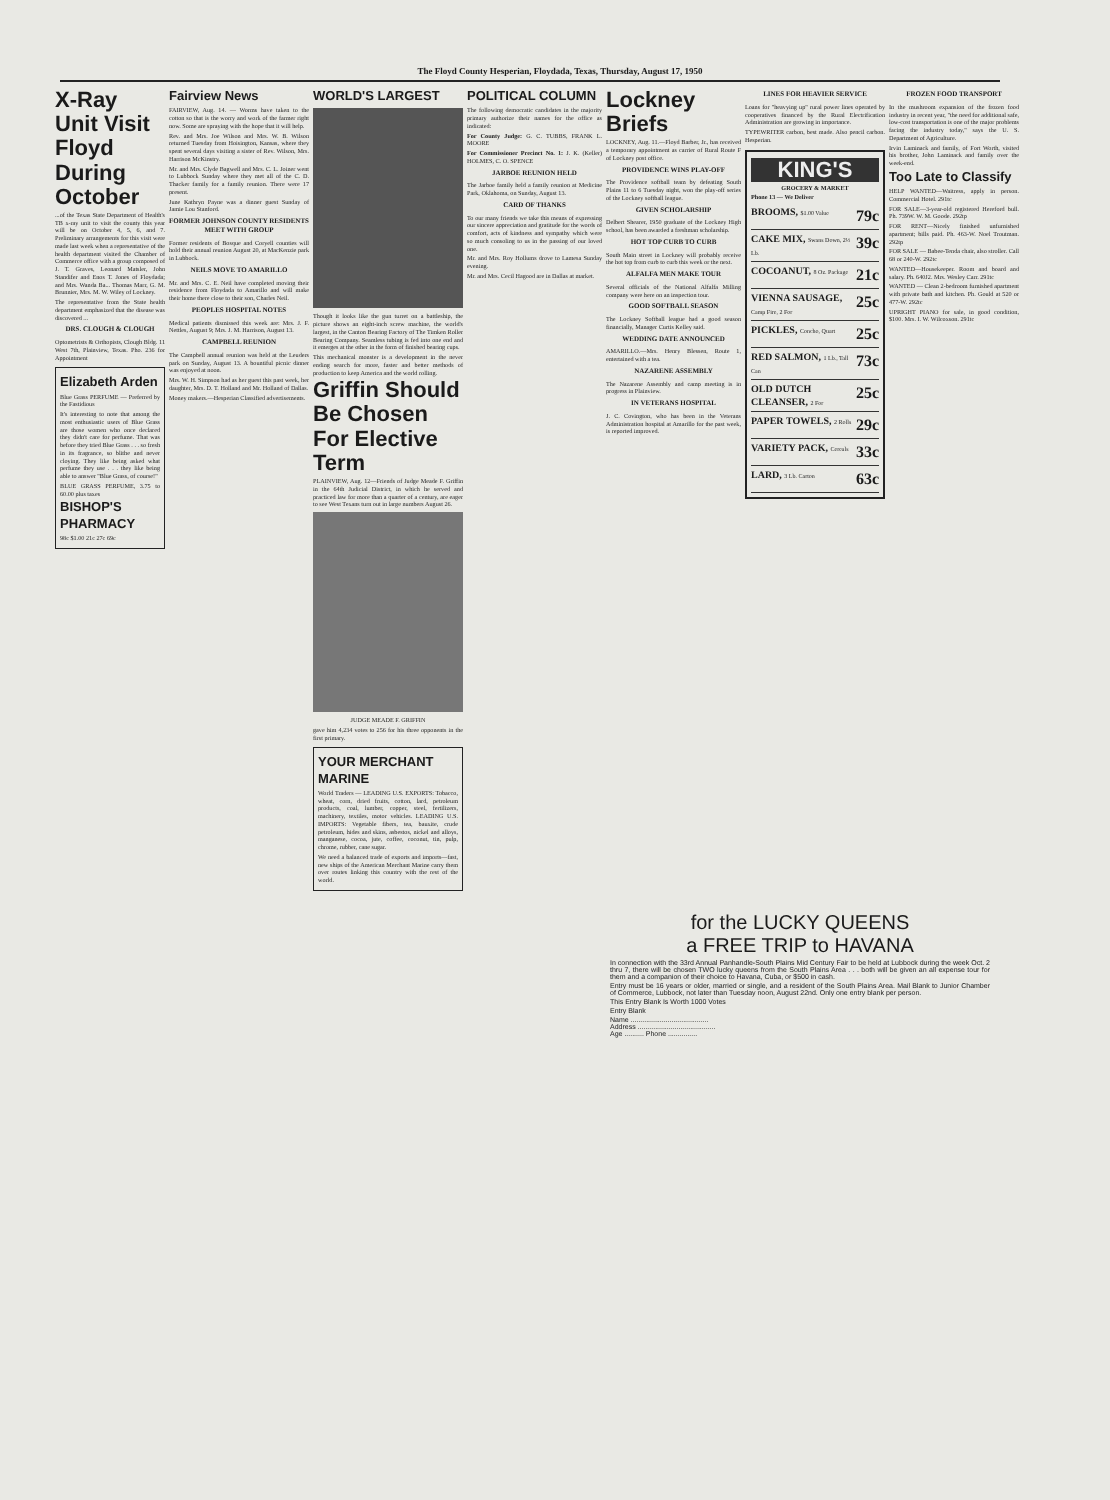The Floyd County Hesperian, Floydada, Texas, Thursday, August 17, 1950
X-Ray Unit Visit Floyd During October
...of the Texas State Department of Health's TB x-ray unit to visit the county this year will be on October 4, 5, 6, and 7. Preliminary arrangements for this visit were made last week when a representative of the health department visited the Chamber of Commerce office with a group composed of J. T. Graves, Leonard Matsler, John Standifer and Enos T. Jones of Floydada; and Mrs. Wanda Ba... Thomas Marr, G. M. Brunnier, Mrs. M. W. Wiley of Lockney.
The representative from the State health department emphasized that the disease was discovered ...
DRS. CLOUGH & CLOUGH
Optometrists & Orthopists, Clough Bldg. 11 West 7th, Plainview, Texas. Pho. 236 for Appointment
Elizabeth Arden
Blue Grass PERFUME — Preferred by the Fastidious
It's interesting to note that among the most enthusiastic users of Blue Grass are those women who once declared they didn't care for perfume. That was before they tried Blue Grass . . . so fresh in its fragrance, so blithe and never cloying. They like being asked what perfume they use . . . they like being able to answer "Blue Grass, of course!"
BLUE GRASS PERFUME, 3.75 to 60.00 plus taxes
BISHOP'S PHARMACY
98c $1.00 21c 27c 69c
Fairview News
FAIRVIEW, Aug. 14. — Worms have taken to the cotton so that is the worry and work of the farmer right now. Some are spraying with the hope that it will help.
Rev. and Mrs. Joe Wilson and Mrs. W. B. Wilson returned Tuesday from Hoisington, Kansas, where they spent several days visiting a sister of Rev. Wilson, Mrs. Harrison McKinstry.
Mr. and Mrs. Clyde Bagwell and Mrs. C. L. Joiner went to Lubbock Sunday where they met all of the C. D. Thacker family for a family reunion. There were 17 present.
June Kathryn Payne was a dinner guest Sunday of Jamie Lou Stanford.
FORMER JOHNSON COUNTY RESIDENTS MEET WITH GROUP
Former residents of Bosque and Coryell counties will hold their annual reunion August 20, at MacKenzie park in Lubbock.
NEILS MOVE TO AMARILLO
Mr. and Mrs. C. E. Neil have completed moving their residence from Floydada to Amarillo and will make their home there close to their son, Charles Neil.
PEOPLES HOSPITAL NOTES
Medical patients dismissed this week are: Mrs. J. F. Nettles, August 9; Mrs. J. M. Harrison, August 13.
CAMPBELL REUNION
The Campbell annual reunion was held at the Leuders park on Sunday, August 13. A bountiful picnic dinner was enjoyed at noon.
Mrs. W. H. Simpson had as her guest this past week, her daughter, Mrs. D. T. Holland and Mr. Holland of Dallas.
Money makers.—Hesperian Classified advertisements.
WORLD'S LARGEST
Though it looks like the gun turret on a battleship, the picture shows an eight-inch screw machine, the world's largest, in the Canton Bearing Factory of The Timken Roller Bearing Company. Seamless tubing is fed into one end and it emerges at the other in the form of finished bearing cups.
This mechanical monster is a development in the never ending search for more, faster and better methods of production to keep America and the world rolling.
Griffin Should Be Chosen For Elective Term
PLAINVIEW, Aug. 12—Friends of Judge Meade F. Griffin in the 64th Judicial District, in which he served and practiced law for more than a quarter of a century, are eager to see West Texans turn out in large numbers August 26.
JUDGE MEADE F. GRIFFIN
gave him 4,234 votes to 256 for his three opponents in the first primary.
YOUR MERCHANT MARINE
World Traders — LEADING U.S. EXPORTS: Tobacco, wheat, corn, dried fruits, cotton, lard, petroleum products, coal, lumber, copper, steel, fertilizers, machinery, textiles, motor vehicles. LEADING U.S. IMPORTS: Vegetable fibers, tea, bauxite, crude petroleum, hides and skins, asbestos, nickel and alloys, manganese, cocoa, jute, coffee, coconut, tin, pulp, chrome, rubber, cane sugar.
We need a balanced trade of exports and imports—fast, new ships of the American Merchant Marine carry them over routes linking this country with the rest of the world.
POLITICAL COLUMN
The following democratic candidates in the majority primary authorize their names for the office as indicated:
For County Judge: G. C. TUBBS, FRANK L. MOORE
For Commissioner Precinct No. 1: J. K. (Keller) HOLMES, C. O. SPENCE
JARBOE REUNION HELD
The Jarboe family held a family reunion at Medicine Park, Oklahoma, on Sunday, August 13.
CARD OF THANKS
To our many friends we take this means of expressing our sincere appreciation and gratitude for the words of comfort, acts of kindness and sympathy which were so much consoling to us in the passing of our loved one.
Mr. and Mrs. Roy Hollums drove to Lamesa Sunday evening.
Mr. and Mrs. Cecil Hagood are in Dallas at market.
Lockney Briefs
LOCKNEY, Aug. 11.—Floyd Barber, Jr., has received a temporary appointment as carrier of Rural Route F of Lockney post office.
PROVIDENCE WINS PLAY-OFF
The Providence softball team by defeating South Plains 11 to 6 Tuesday night, won the play-off series of the Lockney softball league.
GIVEN SCHOLARSHIP
Delbert Shearer, 1950 graduate of the Lockney High school, has been awarded a freshman scholarship.
HOT TOP CURB TO CURB
South Main street in Lockney will probably receive the hot top from curb to curb this week or the next.
ALFALFA MEN MAKE TOUR
Several officials of the National Alfalfa Milling company were here on an inspection tour.
GOOD SOFTBALL SEASON
The Lockney Softball league had a good season financially, Manager Curtis Kelley said.
WEDDING DATE ANNOUNCED
AMARILLO.—Mrs. Henry Blessen, Route 1, entertained with a tea.
NAZARENE ASSEMBLY
The Nazarene Assembly and camp meeting is in progress in Plainview.
IN VETERANS HOSPITAL
J. C. Covington, who has been in the Veterans Administration hospital at Amarillo for the past week, is reported improved.
LINES FOR HEAVIER SERVICE
Loans for "heavying up" rural power lines operated by cooperatives financed by the Rural Electrification Administration are growing in importance.
TYPEWRITER carbon, best made. Also pencil carbon. Hesperian.
KING'S
GROCERY & MARKET
Phone 13 — We Deliver
BROOMS, $1.00 Value 79c
CAKE MIX, Swans Down, 2½ Lb. 39c
COCOANUT, 8 Oz. Package 21c
VIENNA SAUSAGE, Camp Fire, 2 For 25c
PICKLES, Concho, Quart 25c
RED SALMON, 1 Lb., Tall Can 73c
OLD DUTCH CLEANSER, 2 For 25c
PAPER TOWELS, 2 Rolls 29c
VARIETY PACK, Cereals 33c
LARD, 3 Lb. Carton 63c
FROZEN FOOD TRANSPORT
In the mushroom expansion of the frozen food industry in recent year, "the need for additional safe, low-cost transportation is one of the major problems facing the industry today," says the U. S. Department of Agriculture.
Irvin Laminack and family, of Fort Worth, visited his brother, John Laminack and family over the week-end.
Too Late to Classify
HELP WANTED—Waitress, apply in person. Commercial Hotel. 291tc
FOR SALE—3-year-old registered Hereford bull. Ph. 739W. W. M. Goode. 292tp
FOR RENT—Nicely finished unfurnished apartment; bills paid. Ph. 463-W. Noel Troutman. 292tp
FOR SALE — Babee-Tenda chair, also stroller. Call 68 or 240-W. 292tc
WANTED—Housekeeper. Room and board and salary. Ph. 640J2. Mrs. Wesley Carr. 291tc
WANTED — Clean 2-bedroom furnished apartment with private bath and kitchen. Ph. Gould at 520 or 477-W. 292tc
UPRIGHT PIANO for sale, in good condition, $100. Mrs. I. W. Wilcoxson. 291tc
for the LUCKY QUEENS
a FREE TRIP to HAVANA
In connection with the 33rd Annual Panhandle-South Plains Mid Century Fair to be held at Lubbock during the week Oct. 2 thru 7, there will be chosen TWO lucky queens from the South Plains Area . . . both will be given an all expense tour for them and a companion of their choice to Havana, Cuba, or $500 in cash.
Entry must be 16 years or older, married or single, and a resident of the South Plains Area. Mail Blank to Junior Chamber of Commerce, Lubbock, not later than Tuesday noon, August 22nd. Only one entry blank per person.
This Entry Blank Is Worth 1000 Votes
Entry Blank
Name ........................................
Address ........................................
Age .......... Phone ...............